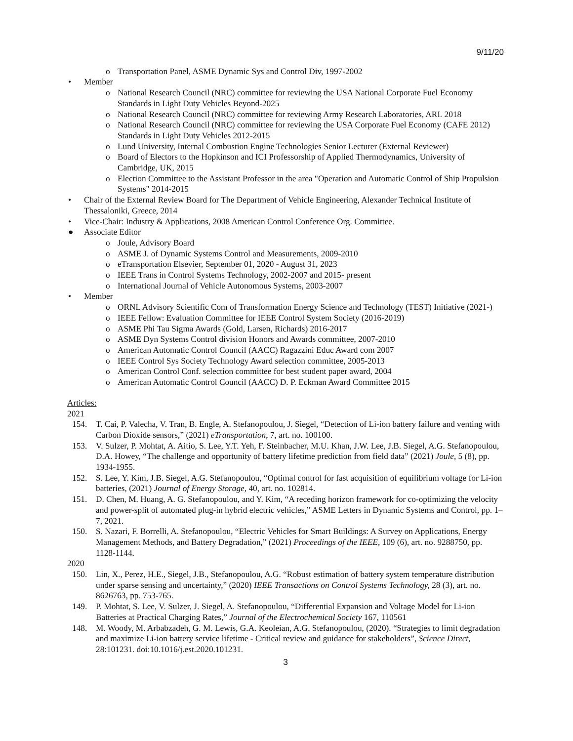9/11/20
o Transportation Panel, ASME Dynamic Sys and Control Div, 1997-2002
• Member
o National Research Council (NRC) committee for reviewing the USA National Corporate Fuel Economy Standards in Light Duty Vehicles Beyond-2025
o National Research Council (NRC) committee for reviewing Army Research Laboratories, ARL 2018
o National Research Council (NRC) committee for reviewing the USA Corporate Fuel Economy (CAFE 2012) Standards in Light Duty Vehicles 2012-2015
o Lund University, Internal Combustion Engine Technologies Senior Lecturer (External Reviewer)
o Board of Electors to the Hopkinson and ICI Professorship of Applied Thermodynamics, University of Cambridge, UK, 2015
o Election Committee to the Assistant Professor in the area "Operation and Automatic Control of Ship Propulsion Systems" 2014-2015
• Chair of the External Review Board for The Department of Vehicle Engineering, Alexander Technical Institute of Thessaloniki, Greece, 2014
• Vice-Chair: Industry & Applications, 2008 American Control Conference Org. Committee.
● Associate Editor
o Joule, Advisory Board
o ASME J. of Dynamic Systems Control and Measurements, 2009-2010
o eTransportation Elsevier, September 01, 2020 - August 31, 2023
o IEEE Trans in Control Systems Technology, 2002-2007 and 2015- present
o International Journal of Vehicle Autonomous Systems, 2003-2007
• Member
o ORNL Advisory Scientific Com of Transformation Energy Science and Technology (TEST) Initiative (2021-)
o IEEE Fellow: Evaluation Committee for IEEE Control System Society (2016-2019)
o ASME Phi Tau Sigma Awards (Gold, Larsen, Richards) 2016-2017
o ASME Dyn Systems Control division Honors and Awards committee, 2007-2010
o American Automatic Control Council (AACC) Ragazzini Educ Award com 2007
o IEEE Control Sys Society Technology Award selection committee, 2005-2013
o American Control Conf. selection committee for best student paper award, 2004
o American Automatic Control Council (AACC) D. P. Eckman Award Committee 2015
Articles:
2021
154. T. Cai, P. Valecha, V. Tran, B. Engle, A. Stefanopoulou, J. Siegel, “Detection of Li-ion battery failure and venting with Carbon Dioxide sensors,” (2021) eTransportation, 7, art. no. 100100.
153. V. Sulzer, P. Mohtat, A. Aitio, S. Lee, Y.T. Yeh, F. Steinbacher, M.U. Khan, J.W. Lee, J.B. Siegel, A.G. Stefanopoulou, D.A. Howey, “The challenge and opportunity of battery lifetime prediction from field data” (2021) Joule, 5 (8), pp. 1934-1955.
152. S. Lee, Y. Kim, J.B. Siegel, A.G. Stefanopoulou, “Optimal control for fast acquisition of equilibrium voltage for Li-ion batteries, (2021) Journal of Energy Storage, 40, art. no. 102814.
151. D. Chen, M. Huang, A. G. Stefanopoulou, and Y. Kim, “A receding horizon framework for co-optimizing the velocity and power-split of automated plug-in hybrid electric vehicles,” ASME Letters in Dynamic Systems and Control, pp. 1–7, 2021.
150. S. Nazari, F. Borrelli, A. Stefanopoulou, “Electric Vehicles for Smart Buildings: A Survey on Applications, Energy Management Methods, and Battery Degradation,” (2021) Proceedings of the IEEE, 109 (6), art. no. 9288750, pp. 1128-1144.
2020
150. Lin, X., Perez, H.E., Siegel, J.B., Stefanopoulou, A.G. “Robust estimation of battery system temperature distribution under sparse sensing and uncertainty,” (2020) IEEE Transactions on Control Systems Technology, 28 (3), art. no. 8626763, pp. 753-765.
149. P. Mohtat, S. Lee, V. Sulzer, J. Siegel, A. Stefanopoulou, “Differential Expansion and Voltage Model for Li-ion Batteries at Practical Charging Rates,” Journal of the Electrochemical Society 167, 110561
148. M. Woody, M. Arbabzadeh, G. M. Lewis, G.A. Keoleian, A.G. Stefanopoulou, (2020). “Strategies to limit degradation and maximize Li-ion battery service lifetime - Critical review and guidance for stakeholders”, Science Direct, 28:101231. doi:10.1016/j.est.2020.101231.
3